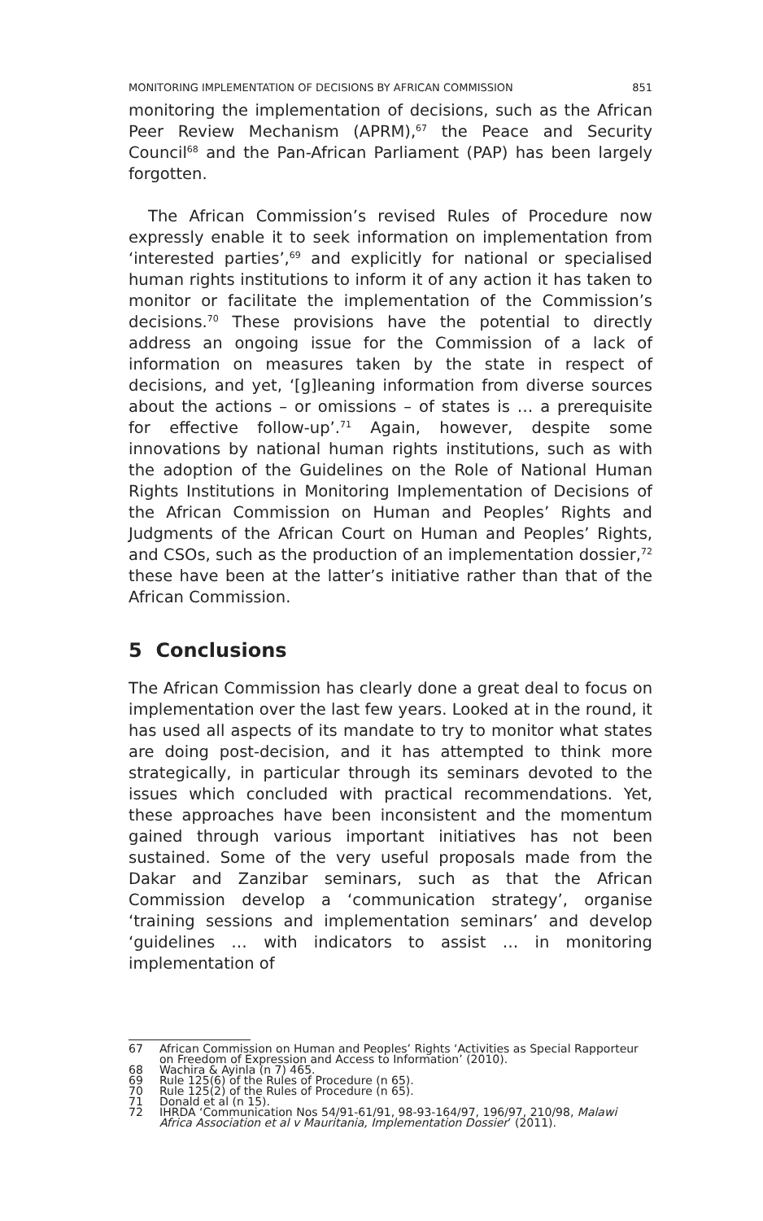MONITORING IMPLEMENTATION OF DECISIONS BY AFRICAN COMMISSION 851
monitoring the implementation of decisions, such as the African Peer Review Mechanism (APRM),<sup>67</sup> the Peace and Security Council<sup>68</sup> and the Pan-African Parliament (PAP) has been largely forgotten.
The African Commission’s revised Rules of Procedure now expressly enable it to seek information on implementation from ‘interested parties’,<sup>69</sup> and explicitly for national or specialised human rights institutions to inform it of any action it has taken to monitor or facilitate the implementation of the Commission’s decisions.<sup>70</sup> These provisions have the potential to directly address an ongoing issue for the Commission of a lack of information on measures taken by the state in respect of decisions, and yet, ‘[g]leaning information from diverse sources about the actions – or omissions – of states is … a prerequisite for effective follow-up’.<sup>71</sup> Again, however, despite some innovations by national human rights institutions, such as with the adoption of the Guidelines on the Role of National Human Rights Institutions in Monitoring Implementation of Decisions of the African Commission on Human and Peoples’ Rights and Judgments of the African Court on Human and Peoples’ Rights, and CSOs, such as the production of an implementation dossier,<sup>72</sup> these have been at the latter’s initiative rather than that of the African Commission.
5 Conclusions
The African Commission has clearly done a great deal to focus on implementation over the last few years. Looked at in the round, it has used all aspects of its mandate to try to monitor what states are doing post-decision, and it has attempted to think more strategically, in particular through its seminars devoted to the issues which concluded with practical recommendations. Yet, these approaches have been inconsistent and the momentum gained through various important initiatives has not been sustained. Some of the very useful proposals made from the Dakar and Zanzibar seminars, such as that the African Commission develop a ‘communication strategy’, organise ‘training sessions and implementation seminars’ and develop ‘guidelines … with indicators to assist … in monitoring implementation of
67 African Commission on Human and Peoples’ Rights ‘Activities as Special Rapporteur on Freedom of Expression and Access to Information’ (2010).
68 Wachira & Ayinla (n 7) 465.
69 Rule 125(6) of the Rules of Procedure (n 65).
70 Rule 125(2) of the Rules of Procedure (n 65).
71 Donald et al (n 15).
72 IHRDA ‘Communication Nos 54/91-61/91, 98-93-164/97, 196/97, 210/98, Malawi Africa Association et al v Mauritania, Implementation Dossier’ (2011).